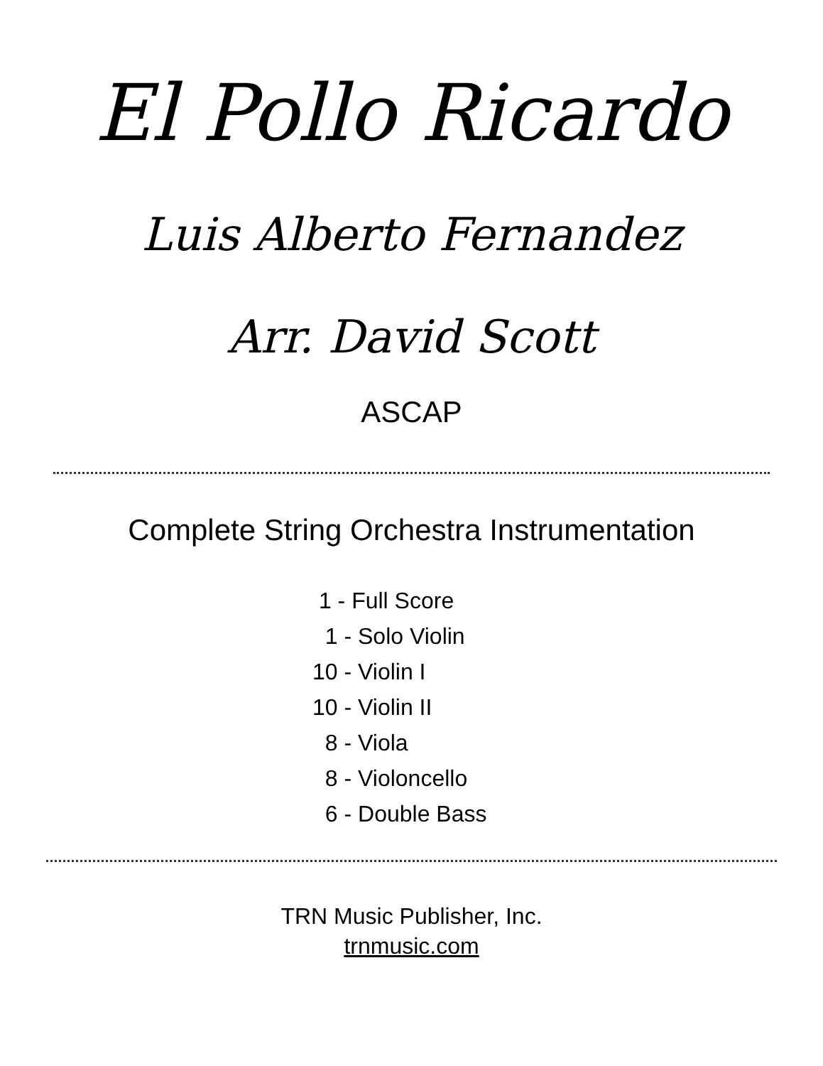El Pollo Ricardo
Luis Alberto Fernandez
Arr. David Scott
ASCAP
Complete String Orchestra Instrumentation
1 - Full Score
1 - Solo Violin
10 - Violin I
10 - Violin II
8 - Viola
8 - Violoncello
6 - Double Bass
TRN Music Publisher, Inc.
trnmusic.com